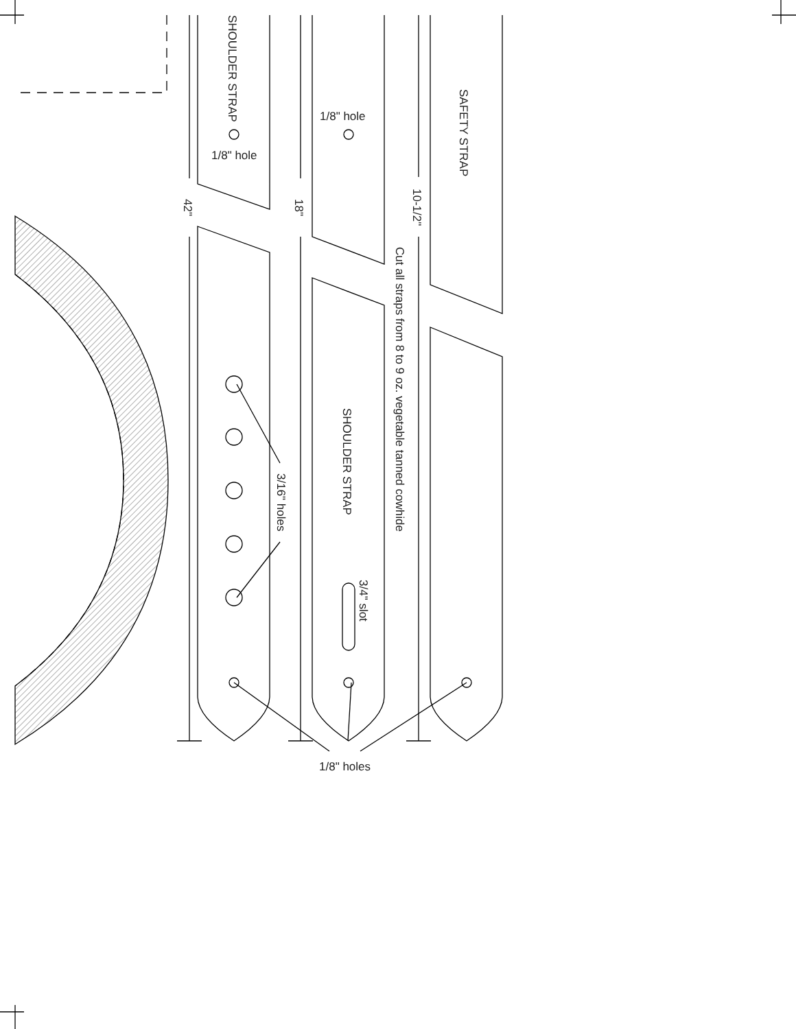SHOULDER STRAP
1/8" hole
1/8" hole
SAFETY STRAP
42"
18"
10-1/2"
Cut all straps from 8 to 9 oz. vegetable tanned cowhide
SHOULDER STRAP
3/16" holes
3/4" slot
1/8" holes